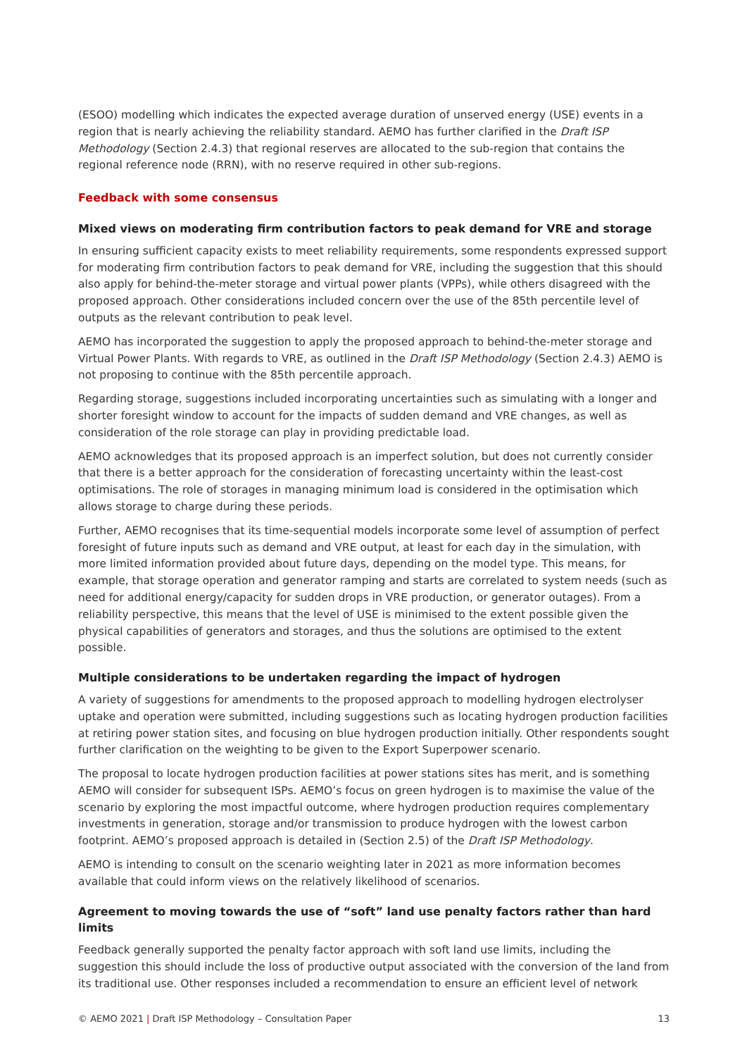(ESOO) modelling which indicates the expected average duration of unserved energy (USE) events in a region that is nearly achieving the reliability standard. AEMO has further clarified in the Draft ISP Methodology (Section 2.4.3) that regional reserves are allocated to the sub-region that contains the regional reference node (RRN), with no reserve required in other sub-regions.
Feedback with some consensus
Mixed views on moderating firm contribution factors to peak demand for VRE and storage
In ensuring sufficient capacity exists to meet reliability requirements, some respondents expressed support for moderating firm contribution factors to peak demand for VRE, including the suggestion that this should also apply for behind-the-meter storage and virtual power plants (VPPs), while others disagreed with the proposed approach. Other considerations included concern over the use of the 85th percentile level of outputs as the relevant contribution to peak level.
AEMO has incorporated the suggestion to apply the proposed approach to behind-the-meter storage and Virtual Power Plants. With regards to VRE, as outlined in the Draft ISP Methodology (Section 2.4.3) AEMO is not proposing to continue with the 85th percentile approach.
Regarding storage, suggestions included incorporating uncertainties such as simulating with a longer and shorter foresight window to account for the impacts of sudden demand and VRE changes, as well as consideration of the role storage can play in providing predictable load.
AEMO acknowledges that its proposed approach is an imperfect solution, but does not currently consider that there is a better approach for the consideration of forecasting uncertainty within the least-cost optimisations. The role of storages in managing minimum load is considered in the optimisation which allows storage to charge during these periods.
Further, AEMO recognises that its time-sequential models incorporate some level of assumption of perfect foresight of future inputs such as demand and VRE output, at least for each day in the simulation, with more limited information provided about future days, depending on the model type. This means, for example, that storage operation and generator ramping and starts are correlated to system needs (such as need for additional energy/capacity for sudden drops in VRE production, or generator outages). From a reliability perspective, this means that the level of USE is minimised to the extent possible given the physical capabilities of generators and storages, and thus the solutions are optimised to the extent possible.
Multiple considerations to be undertaken regarding the impact of hydrogen
A variety of suggestions for amendments to the proposed approach to modelling hydrogen electrolyser uptake and operation were submitted, including suggestions such as locating hydrogen production facilities at retiring power station sites, and focusing on blue hydrogen production initially. Other respondents sought further clarification on the weighting to be given to the Export Superpower scenario.
The proposal to locate hydrogen production facilities at power stations sites has merit, and is something AEMO will consider for subsequent ISPs. AEMO’s focus on green hydrogen is to maximise the value of the scenario by exploring the most impactful outcome, where hydrogen production requires complementary investments in generation, storage and/or transmission to produce hydrogen with the lowest carbon footprint. AEMO’s proposed approach is detailed in (Section 2.5) of the Draft ISP Methodology.
AEMO is intending to consult on the scenario weighting later in 2021 as more information becomes available that could inform views on the relatively likelihood of scenarios.
Agreement to moving towards the use of “soft” land use penalty factors rather than hard limits
Feedback generally supported the penalty factor approach with soft land use limits, including the suggestion this should include the loss of productive output associated with the conversion of the land from its traditional use. Other responses included a recommendation to ensure an efficient level of network
© AEMO 2021 | Draft ISP Methodology – Consultation Paper 13